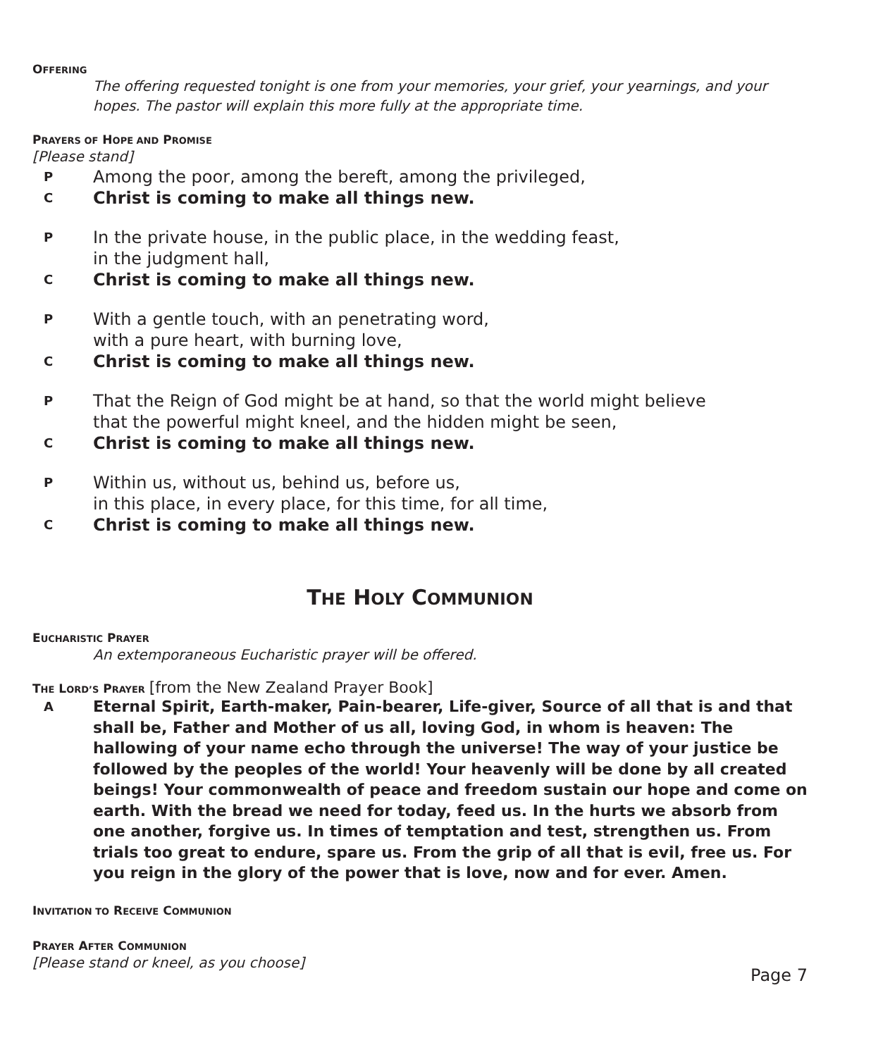OFFERING
The offering requested tonight is one from your memories, your grief, your yearnings, and your hopes. The pastor will explain this more fully at the appropriate time.
PRAYERS OF HOPE AND PROMISE
[Please stand]
P Among the poor, among the bereft, among the privileged,
C Christ is coming to make all things new.
P In the private house, in the public place, in the wedding feast,
in the judgment hall,
C Christ is coming to make all things new.
P With a gentle touch, with an penetrating word,
with a pure heart, with burning love,
C Christ is coming to make all things new.
P That the Reign of God might be at hand, so that the world might believe
that the powerful might kneel, and the hidden might be seen,
C Christ is coming to make all things new.
P Within us, without us, behind us, before us,
in this place, in every place, for this time, for all time,
C Christ is coming to make all things new.
THE HOLY COMMUNION
EUCHARISTIC PRAYER
An extemporaneous Eucharistic prayer will be offered.
THE LORD’S PRAYER [from the New Zealand Prayer Book]
A Eternal Spirit, Earth-maker, Pain-bearer, Life-giver, Source of all that is and that shall be, Father and Mother of us all, loving God, in whom is heaven: The hallowing of your name echo through the universe! The way of your justice be followed by the peoples of the world! Your heavenly will be done by all created beings! Your commonwealth of peace and freedom sustain our hope and come on earth. With the bread we need for today, feed us. In the hurts we absorb from one another, forgive us. In times of temptation and test, strengthen us. From trials too great to endure, spare us. From the grip of all that is evil, free us. For you reign in the glory of the power that is love, now and for ever. Amen.
INVITATION TO RECEIVE COMMUNION
PRAYER AFTER COMMUNION
[Please stand or kneel, as you choose]
Page 7